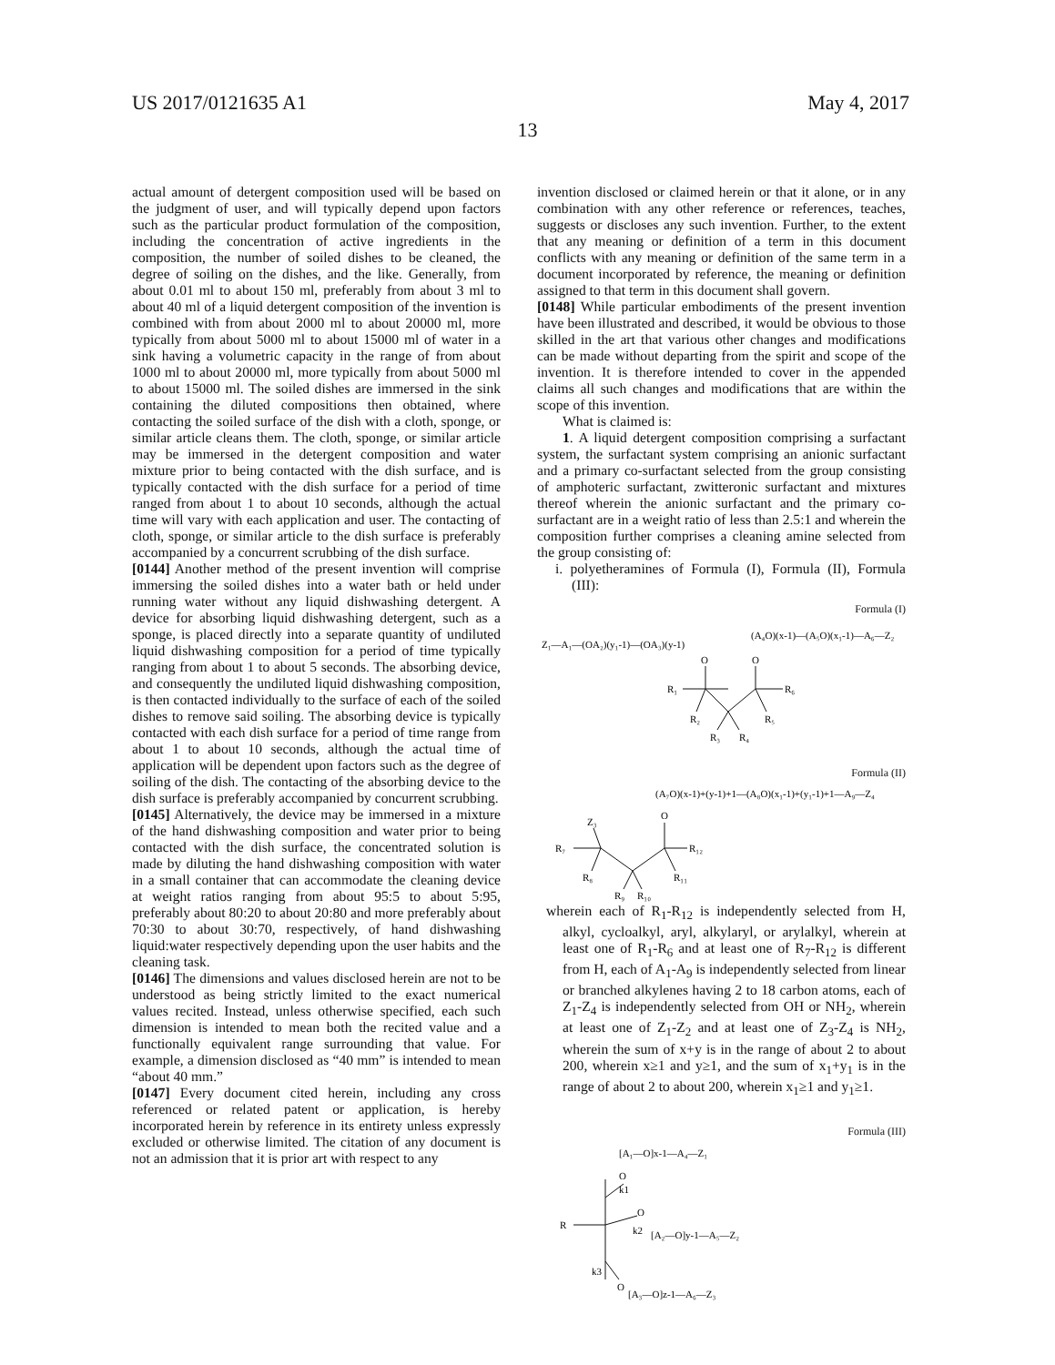US 2017/0121635 A1 May 4, 2017
13
actual amount of detergent composition used will be based on the judgment of user, and will typically depend upon factors such as the particular product formulation of the composition, including the concentration of active ingredients in the composition, the number of soiled dishes to be cleaned, the degree of soiling on the dishes, and the like. Generally, from about 0.01 ml to about 150 ml, preferably from about 3 ml to about 40 ml of a liquid detergent composition of the invention is combined with from about 2000 ml to about 20000 ml, more typically from about 5000 ml to about 15000 ml of water in a sink having a volumetric capacity in the range of from about 1000 ml to about 20000 ml, more typically from about 5000 ml to about 15000 ml. The soiled dishes are immersed in the sink containing the diluted compositions then obtained, where contacting the soiled surface of the dish with a cloth, sponge, or similar article cleans them. The cloth, sponge, or similar article may be immersed in the detergent composition and water mixture prior to being contacted with the dish surface, and is typically contacted with the dish surface for a period of time ranged from about 1 to about 10 seconds, although the actual time will vary with each application and user. The contacting of cloth, sponge, or similar article to the dish surface is preferably accompanied by a concurrent scrubbing of the dish surface.
[0144] Another method of the present invention will comprise immersing the soiled dishes into a water bath or held under running water without any liquid dishwashing detergent. A device for absorbing liquid dishwashing detergent, such as a sponge, is placed directly into a separate quantity of undiluted liquid dishwashing composition for a period of time typically ranging from about 1 to about 5 seconds. The absorbing device, and consequently the undiluted liquid dishwashing composition, is then contacted individually to the surface of each of the soiled dishes to remove said soiling. The absorbing device is typically contacted with each dish surface for a period of time range from about 1 to about 10 seconds, although the actual time of application will be dependent upon factors such as the degree of soiling of the dish. The contacting of the absorbing device to the dish surface is preferably accompanied by concurrent scrubbing.
[0145] Alternatively, the device may be immersed in a mixture of the hand dishwashing composition and water prior to being contacted with the dish surface, the concentrated solution is made by diluting the hand dishwashing composition with water in a small container that can accommodate the cleaning device at weight ratios ranging from about 95:5 to about 5:95, preferably about 80:20 to about 20:80 and more preferably about 70:30 to about 30:70, respectively, of hand dishwashing liquid:water respectively depending upon the user habits and the cleaning task.
[0146] The dimensions and values disclosed herein are not to be understood as being strictly limited to the exact numerical values recited. Instead, unless otherwise specified, each such dimension is intended to mean both the recited value and a functionally equivalent range surrounding that value. For example, a dimension disclosed as “40 mm” is intended to mean “about 40 mm.”
[0147] Every document cited herein, including any cross referenced or related patent or application, is hereby incorporated herein by reference in its entirety unless expressly excluded or otherwise limited. The citation of any document is not an admission that it is prior art with respect to any
invention disclosed or claimed herein or that it alone, or in any combination with any other reference or references, teaches, suggests or discloses any such invention. Further, to the extent that any meaning or definition of a term in this document conflicts with any meaning or definition of the same term in a document incorporated by reference, the meaning or definition assigned to that term in this document shall govern.
[0148] While particular embodiments of the present invention have been illustrated and described, it would be obvious to those skilled in the art that various other changes and modifications can be made without departing from the spirit and scope of the invention. It is therefore intended to cover in the appended claims all such changes and modifications that are within the scope of this invention.
What is claimed is:
1. A liquid detergent composition comprising a surfactant system, the surfactant system comprising an anionic surfactant and a primary co-surfactant selected from the group consisting of amphoteric surfactant, zwitteronic surfactant and mixtures thereof wherein the anionic surfactant and the primary co-surfactant are in a weight ratio of less than 2.5:1 and wherein the composition further comprises a cleaning amine selected from the group consisting of:
i. polyetheramines of Formula (I), Formula (II), Formula (III):
Formula (I)
Z₁—A₁—(OA₂)(y₁-1)—(OA₃)(y-1)
(A₄O)(x-1)—(A₅O)(x₁-1)—A₆—Z₂
O
O
R₁
R₆
R₂
R₅
R₃
R₄
Formula (II)
(A₇O)(x-1)+(y-1)+1—(A₈O)(x₁-1)+(y₁-1)+1—A₉—Z₄
O
Z₃
R₇
R₁₂
R₈
R₁₁
R₉
R₁₀
wherein each of R<sub>1</sub>-R<sub>12</sub> is independently selected from H, alkyl, cycloalkyl, aryl, alkylaryl, or arylalkyl, wherein at least one of R<sub>1</sub>-R<sub>6</sub> and at least one of R<sub>7</sub>-R<sub>12</sub> is different from H, each of A<sub>1</sub>-A<sub>9</sub> is independently selected from linear or branched alkylenes having 2 to 18 carbon atoms, each of Z<sub>1</sub>-Z<sub>4</sub> is independently selected from OH or NH<sub>2</sub>, wherein at least one of Z<sub>1</sub>-Z<sub>2</sub> and at least one of Z<sub>3</sub>-Z<sub>4</sub> is NH<sub>2</sub>, wherein the sum of x+y is in the range of about 2 to about 200, wherein x≥1 and y≥1, and the sum of x<sub>1</sub>+y<sub>1</sub> is in the range of about 2 to about 200, wherein x<sub>1</sub>≥1 and y<sub>1</sub>≥1.
Formula (III)
[A₁—O]x-1—A₄—Z₁
O
k1
R
O
k2
[A₂—O]y-1—A₅—Z₂
k3
O
[A₃—O]z-1—A₆—Z₃